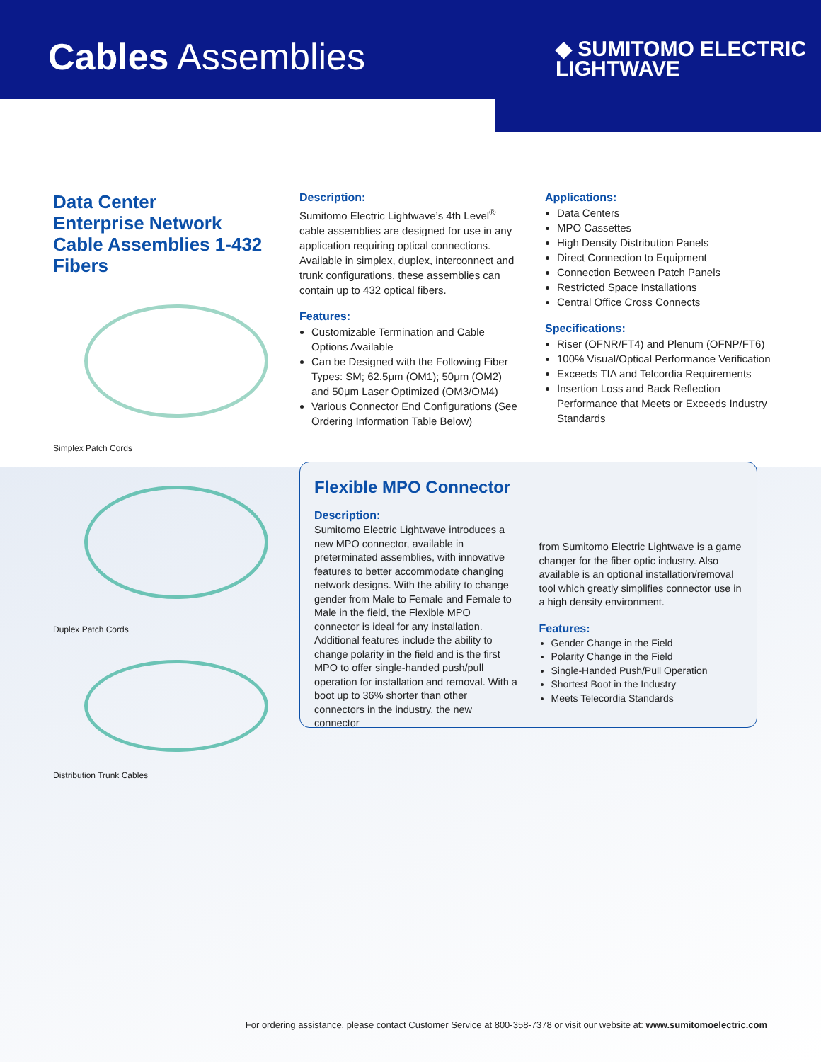Cables Assemblies
◆ SUMITOMO ELECTRIC
LIGHTWAVE
Data Center
Enterprise Network
Cable Assemblies 1-432
Fibers
Simplex Patch Cords
Duplex Patch Cords
Distribution Trunk Cables
Description:
Sumitomo Electric Lightwave’s 4th Level<sup>®</sup> cable assemblies are designed for use in any application requiring optical connections. Available in simplex, duplex, interconnect and trunk configurations, these assemblies can contain up to 432 optical fibers.
Features:
Customizable Termination and Cable Options Available
Can be Designed with the Following Fiber Types: SM; 62.5μm (OM1); 50μm (OM2) and 50μm Laser Optimized (OM3/OM4)
Various Connector End Configurations (See Ordering Information Table Below)
Applications:
Data Centers
MPO Cassettes
High Density Distribution Panels
Direct Connection to Equipment
Connection Between Patch Panels
Restricted Space Installations
Central Office Cross Connects
Specifications:
Riser (OFNR/FT4) and Plenum (OFNP/FT6)
100% Visual/Optical Performance Verification
Exceeds TIA and Telcordia Requirements
Insertion Loss and Back Reflection Performance that Meets or Exceeds Industry Standards
Flexible MPO Connector
Description:
Sumitomo Electric Lightwave introduces a new MPO connector, available in preterminated assemblies, with innovative features to better accommodate changing network designs. With the ability to change gender from Male to Female and Female to Male in the field, the Flexible MPO connector is ideal for any installation. Additional features include the ability to change polarity in the field and is the first MPO to offer single-handed push/pull operation for installation and removal. With a boot up to 36% shorter than other connectors in the industry, the new connector
from Sumitomo Electric Lightwave is a game changer for the fiber optic industry. Also available is an optional installation/removal tool which greatly simplifies connector use in a high density environment.
Features:
Gender Change in the Field
Polarity Change in the Field
Single-Handed Push/Pull Operation
Shortest Boot in the Industry
Meets Telecordia Standards
For ordering assistance, please contact Customer Service at 800-358-7378 or visit our website at: www.sumitomoelectric.com